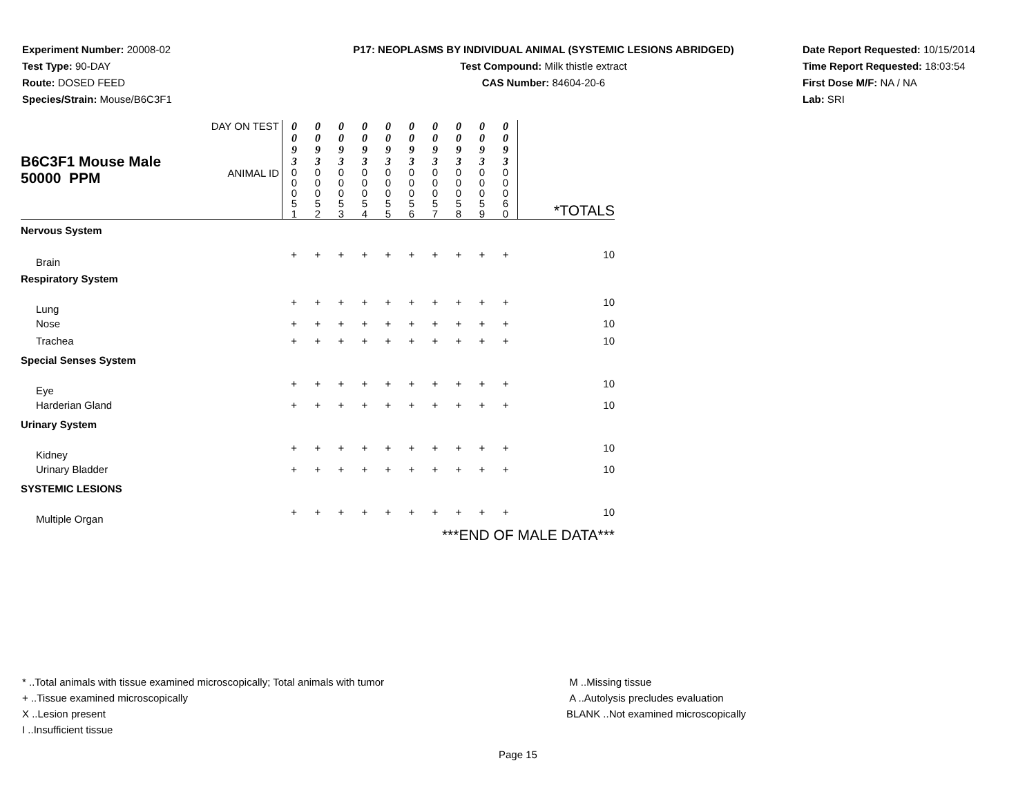Experiment Number: 20008-02
Test Type: 90-DAY
Route: DOSED FEED
Species/Strain: Mouse/B6C3F1
P17: NEOPLASMS BY INDIVIDUAL ANIMAL (SYSTEMIC LESIONS ABRIDGED)
Test Compound: Milk thistle extract
CAS Number: 84604-20-6
Date Report Requested: 10/15/2014
Time Report Requested: 18:03:54
First Dose M/F: NA / NA
Lab: SRI
| B6C3F1 Mouse Male 50000 PPM | DAY ON TEST | 0 0 9 3 | 0 0 9 3 | 0 0 9 3 | 0 0 9 3 | 0 0 9 3 | 0 0 9 3 | 0 0 9 3 | 0 0 9 3 | 0 0 9 3 | 0 0 9 3 | |
| | ANIMAL ID | 0 0 0 5 1 | 0 0 0 5 2 | 0 0 0 5 3 | 0 0 0 5 4 | 0 0 0 5 5 | 0 0 0 5 6 | 0 0 0 5 7 | 0 0 0 5 8 | 0 0 0 5 9 | 0 0 0 6 0 | *TOTALS |
| Nervous System | | | | | | | | | | | | |
| Brain | | + | + | + | + | + | + | + | + | + | + | 10 |
| Respiratory System | | | | | | | | | | | | |
| Lung | | + | + | + | + | + | + | + | + | + | + | 10 |
| Nose | | + | + | + | + | + | + | + | + | + | + | 10 |
| Trachea | | + | + | + | + | + | + | + | + | + | + | 10 |
| Special Senses System | | | | | | | | | | | | |
| Eye | | + | + | + | + | + | + | + | + | + | + | 10 |
| Harderian Gland | | + | + | + | + | + | + | + | + | + | + | 10 |
| Urinary System | | | | | | | | | | | | |
| Kidney | | + | + | + | + | + | + | + | + | + | + | 10 |
| Urinary Bladder | | + | + | + | + | + | + | + | + | + | + | 10 |
| SYSTEMIC LESIONS | | | | | | | | | | | | |
| Multiple Organ | | + | + | + | + | + | + | + | + | + | + | 10 |
| ***END OF MALE DATA*** | | | | | | | | | | | | |
* ..Total animals with tissue examined microscopically; Total animals with tumor
+ ..Tissue examined microscopically
X ..Lesion present
I ..Insufficient tissue
M ..Missing tissue
A ..Autolysis precludes evaluation
BLANK ..Not examined microscopically
Page 15